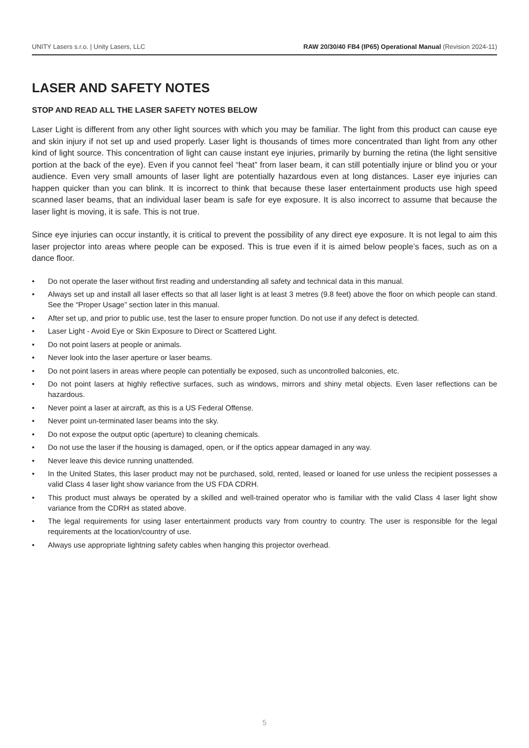UNITY Lasers s.r.o. | Unity Lasers, LLC RAW 20/30/40 FB4 (IP65) Operational Manual (Revision 2024-11)
LASER AND SAFETY NOTES
STOP AND READ ALL THE LASER SAFETY NOTES BELOW
Laser Light is different from any other light sources with which you may be familiar. The light from this product can cause eye and skin injury if not set up and used properly. Laser light is thousands of times more concentrated than light from any other kind of light source. This concentration of light can cause instant eye injuries, primarily by burning the retina (the light sensitive portion at the back of the eye). Even if you cannot feel “heat” from laser beam, it can still potentially injure or blind you or your audience. Even very small amounts of laser light are potentially hazardous even at long distances. Laser eye injuries can happen quicker than you can blink. It is incorrect to think that because these laser entertainment products use high speed scanned laser beams, that an individual laser beam is safe for eye exposure. It is also incorrect to assume that because the laser light is moving, it is safe. This is not true.
Since eye injuries can occur instantly, it is critical to prevent the possibility of any direct eye exposure. It is not legal to aim this laser projector into areas where people can be exposed. This is true even if it is aimed below people’s faces, such as on a dance floor.
• Do not operate the laser without first reading and understanding all safety and technical data in this manual.
• Always set up and install all laser effects so that all laser light is at least 3 metres (9.8 feet) above the floor on which people can stand. See the “Proper Usage” section later in this manual.
• After set up, and prior to public use, test the laser to ensure proper function. Do not use if any defect is detected.
• Laser Light - Avoid Eye or Skin Exposure to Direct or Scattered Light.
• Do not point lasers at people or animals.
• Never look into the laser aperture or laser beams.
• Do not point lasers in areas where people can potentially be exposed, such as uncontrolled balconies, etc.
• Do not point lasers at highly reflective surfaces, such as windows, mirrors and shiny metal objects. Even laser reflections can be hazardous.
• Never point a laser at aircraft, as this is a US Federal Offense.
• Never point un-terminated laser beams into the sky.
• Do not expose the output optic (aperture) to cleaning chemicals.
• Do not use the laser if the housing is damaged, open, or if the optics appear damaged in any way.
• Never leave this device running unattended.
• In the United States, this laser product may not be purchased, sold, rented, leased or loaned for use unless the recipient possesses a valid Class 4 laser light show variance from the US FDA CDRH.
• This product must always be operated by a skilled and well-trained operator who is familiar with the valid Class 4 laser light show variance from the CDRH as stated above.
• The legal requirements for using laser entertainment products vary from country to country. The user is responsible for the legal requirements at the location/country of use.
• Always use appropriate lightning safety cables when hanging this projector overhead.
5